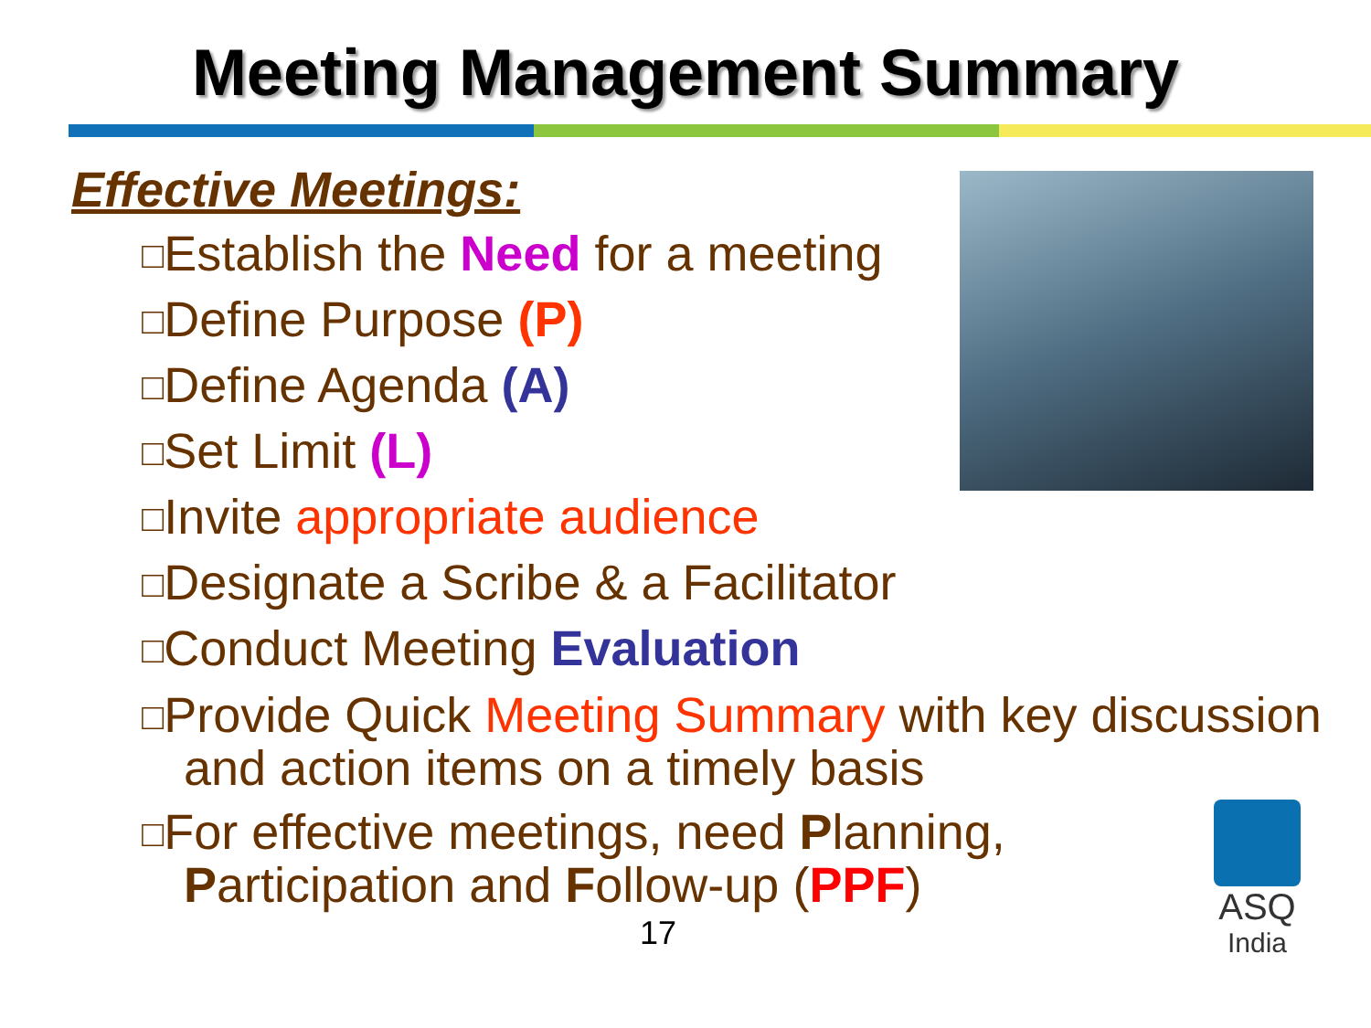Meeting Management Summary
Effective Meetings:
□Establish the Need for a meeting
□Define Purpose (P)
□Define Agenda (A)
□Set Limit (L)
□Invite appropriate audience
□Designate a Scribe & a Facilitator
□Conduct Meeting Evaluation
□Provide Quick Meeting Summary with key discussion and action items on a timely basis
□For effective meetings, need Planning, Participation and Follow-up (PPF)
ASQ
India
17